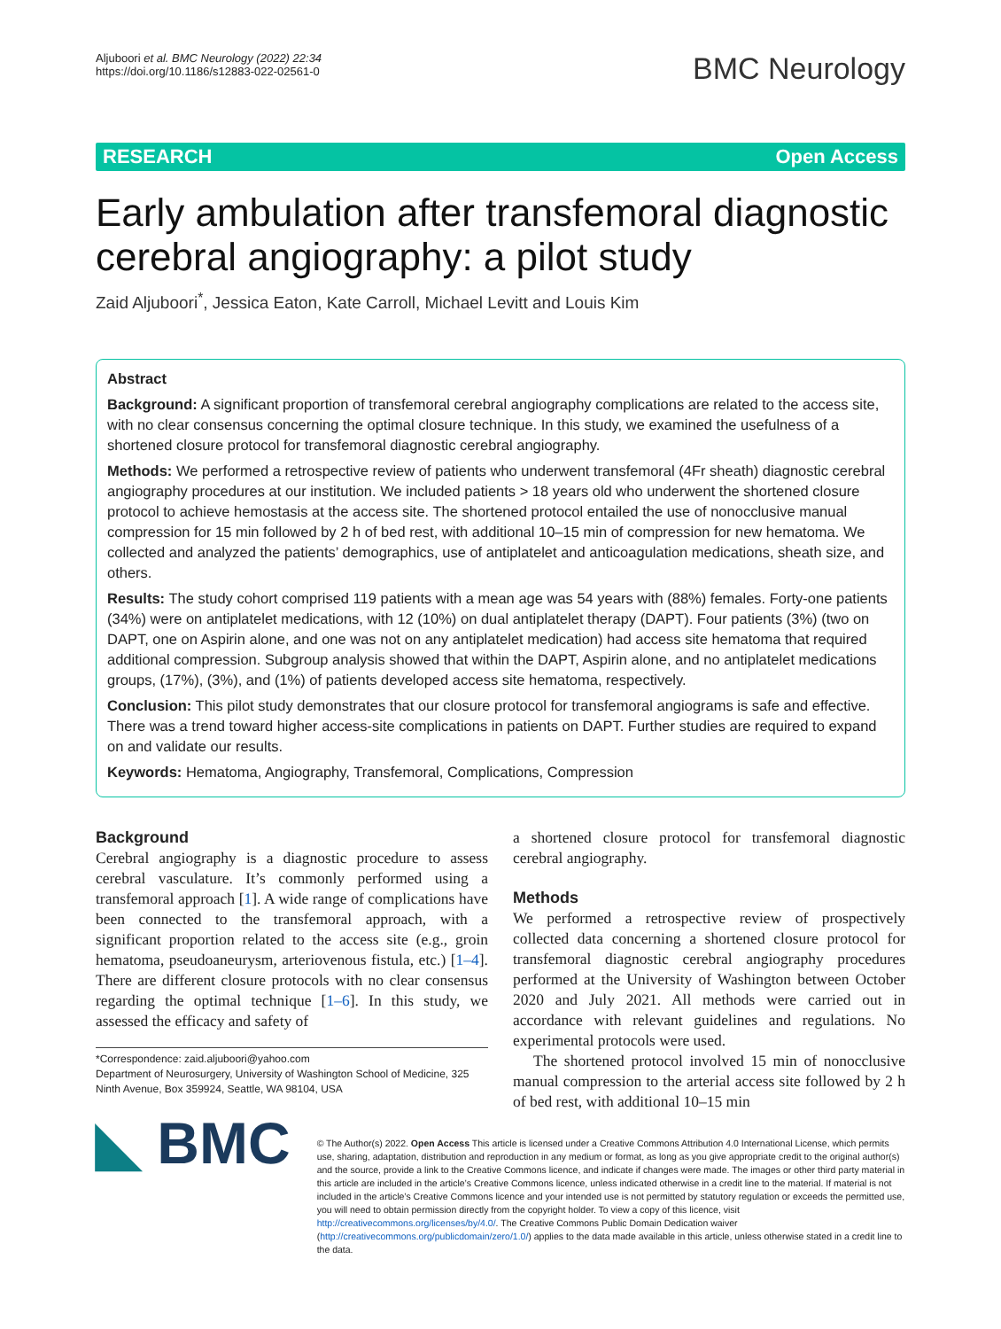Aljuboori et al. BMC Neurology (2022) 22:34
https://doi.org/10.1186/s12883-022-02561-0
BMC Neurology
RESEARCH Open Access
Early ambulation after transfemoral diagnostic cerebral angiography: a pilot study
Zaid Aljuboori<sup>*</sup>, Jessica Eaton, Kate Carroll, Michael Levitt and Louis Kim
Abstract
Background: A significant proportion of transfemoral cerebral angiography complications are related to the access site, with no clear consensus concerning the optimal closure technique. In this study, we examined the usefulness of a shortened closure protocol for transfemoral diagnostic cerebral angiography.
Methods: We performed a retrospective review of patients who underwent transfemoral (4Fr sheath) diagnostic cerebral angiography procedures at our institution. We included patients > 18 years old who underwent the shortened closure protocol to achieve hemostasis at the access site. The shortened protocol entailed the use of nonocclusive manual compression for 15 min followed by 2 h of bed rest, with additional 10–15 min of compression for new hematoma. We collected and analyzed the patients’ demographics, use of antiplatelet and anticoagulation medications, sheath size, and others.
Results: The study cohort comprised 119 patients with a mean age was 54 years with (88%) females. Forty-one patients (34%) were on antiplatelet medications, with 12 (10%) on dual antiplatelet therapy (DAPT). Four patients (3%) (two on DAPT, one on Aspirin alone, and one was not on any antiplatelet medication) had access site hematoma that required additional compression. Subgroup analysis showed that within the DAPT, Aspirin alone, and no antiplatelet medications groups, (17%), (3%), and (1%) of patients developed access site hematoma, respectively.
Conclusion: This pilot study demonstrates that our closure protocol for transfemoral angiograms is safe and effective. There was a trend toward higher access-site complications in patients on DAPT. Further studies are required to expand on and validate our results.
Keywords: Hematoma, Angiography, Transfemoral, Complications, Compression
Background
Cerebral angiography is a diagnostic procedure to assess cerebral vasculature. It’s commonly performed using a transfemoral approach [1]. A wide range of complications have been connected to the transfemoral approach, with a significant proportion related to the access site (e.g., groin hematoma, pseudoaneurysm, arteriovenous fistula, etc.) [1–4]. There are different closure protocols with no clear consensus regarding the optimal technique [1–6]. In this study, we assessed the efficacy and safety of
*Correspondence: zaid.aljuboori@yahoo.com
Department of Neurosurgery, University of Washington School of Medicine, 325 Ninth Avenue, Box 359924, Seattle, WA 98104, USA
a shortened closure protocol for transfemoral diagnostic cerebral angiography.
Methods
We performed a retrospective review of prospectively collected data concerning a shortened closure protocol for transfemoral diagnostic cerebral angiography procedures performed at the University of Washington between October 2020 and July 2021. All methods were carried out in accordance with relevant guidelines and regulations. No experimental protocols were used.
The shortened protocol involved 15 min of nonocclusive manual compression to the arterial access site followed by 2 h of bed rest, with additional 10–15 min
◣ BMC
© The Author(s) 2022. Open Access This article is licensed under a Creative Commons Attribution 4.0 International License, which permits use, sharing, adaptation, distribution and reproduction in any medium or format, as long as you give appropriate credit to the original author(s) and the source, provide a link to the Creative Commons licence, and indicate if changes were made. The images or other third party material in this article are included in the article’s Creative Commons licence, unless indicated otherwise in a credit line to the material. If material is not included in the article’s Creative Commons licence and your intended use is not permitted by statutory regulation or exceeds the permitted use, you will need to obtain permission directly from the copyright holder. To view a copy of this licence, visit http://creativecommons.org/licenses/by/4.0/. The Creative Commons Public Domain Dedication waiver (http://creativecommons.org/publicdomain/zero/1.0/) applies to the data made available in this article, unless otherwise stated in a credit line to the data.